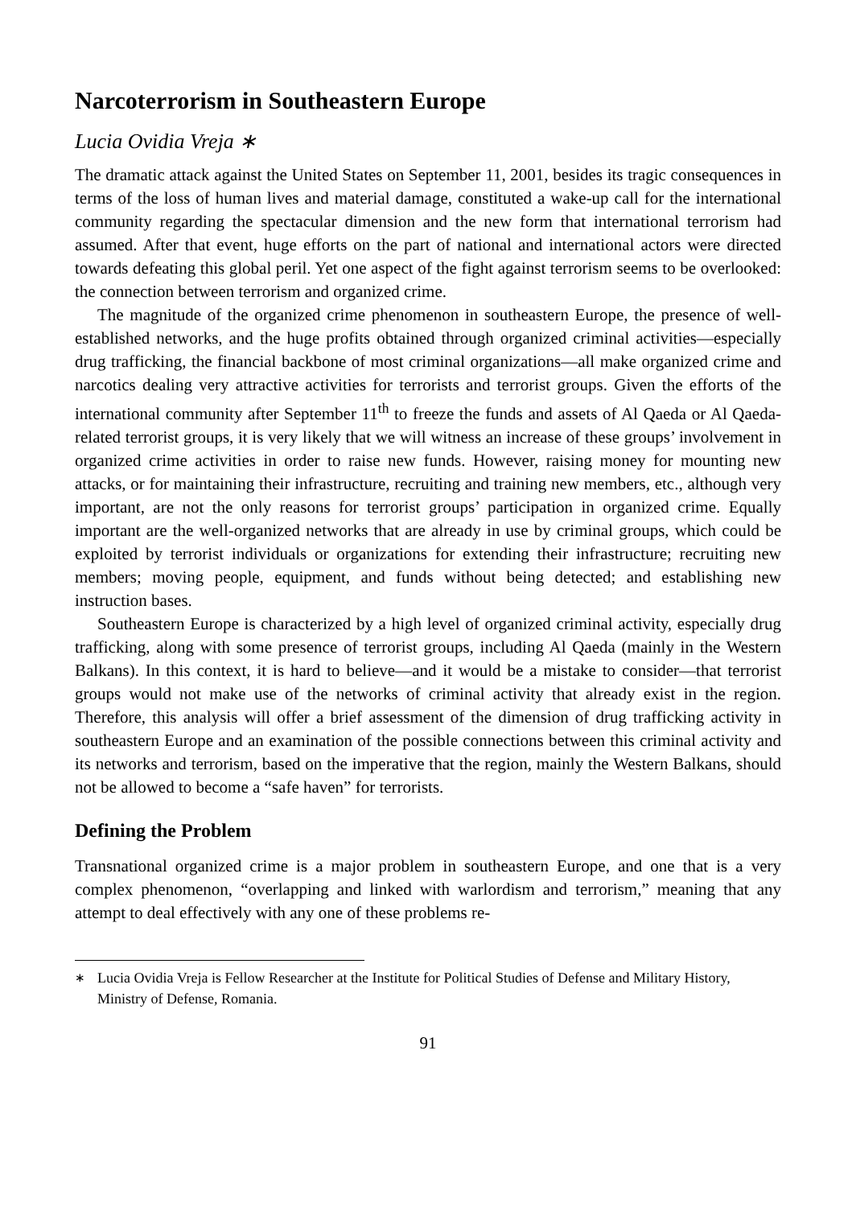Narcoterrorism in Southeastern Europe
Lucia Ovidia Vreja ∗
The dramatic attack against the United States on September 11, 2001, besides its tragic consequences in terms of the loss of human lives and material damage, constituted a wake-up call for the international community regarding the spectacular dimension and the new form that international terrorism had assumed. After that event, huge efforts on the part of national and international actors were directed towards defeating this global peril. Yet one aspect of the fight against terrorism seems to be overlooked: the connection between terrorism and organized crime.
The magnitude of the organized crime phenomenon in southeastern Europe, the presence of well-established networks, and the huge profits obtained through organized criminal activities—especially drug trafficking, the financial backbone of most criminal organizations—all make organized crime and narcotics dealing very attractive activities for terrorists and terrorist groups. Given the efforts of the international community after September 11<sup>th</sup> to freeze the funds and assets of Al Qaeda or Al Qaeda-related terrorist groups, it is very likely that we will witness an increase of these groups’ involvement in organized crime activities in order to raise new funds. However, raising money for mounting new attacks, or for maintaining their infrastructure, recruiting and training new members, etc., although very important, are not the only reasons for terrorist groups’ participation in organized crime. Equally important are the well-organized networks that are already in use by criminal groups, which could be exploited by terrorist individuals or organizations for extending their infrastructure; recruiting new members; moving people, equipment, and funds without being detected; and establishing new instruction bases.
Southeastern Europe is characterized by a high level of organized criminal activity, especially drug trafficking, along with some presence of terrorist groups, including Al Qaeda (mainly in the Western Balkans). In this context, it is hard to believe—and it would be a mistake to consider—that terrorist groups would not make use of the networks of criminal activity that already exist in the region. Therefore, this analysis will offer a brief assessment of the dimension of drug trafficking activity in southeastern Europe and an examination of the possible connections between this criminal activity and its networks and terrorism, based on the imperative that the region, mainly the Western Balkans, should not be allowed to become a “safe haven” for terrorists.
Defining the Problem
Transnational organized crime is a major problem in southeastern Europe, and one that is a very complex phenomenon, “overlapping and linked with warlordism and terrorism,” meaning that any attempt to deal effectively with any one of these problems re-
<sup>∗</sup> Lucia Ovidia Vreja is Fellow Researcher at the Institute for Political Studies of Defense and Military History, Ministry of Defense, Romania.
91